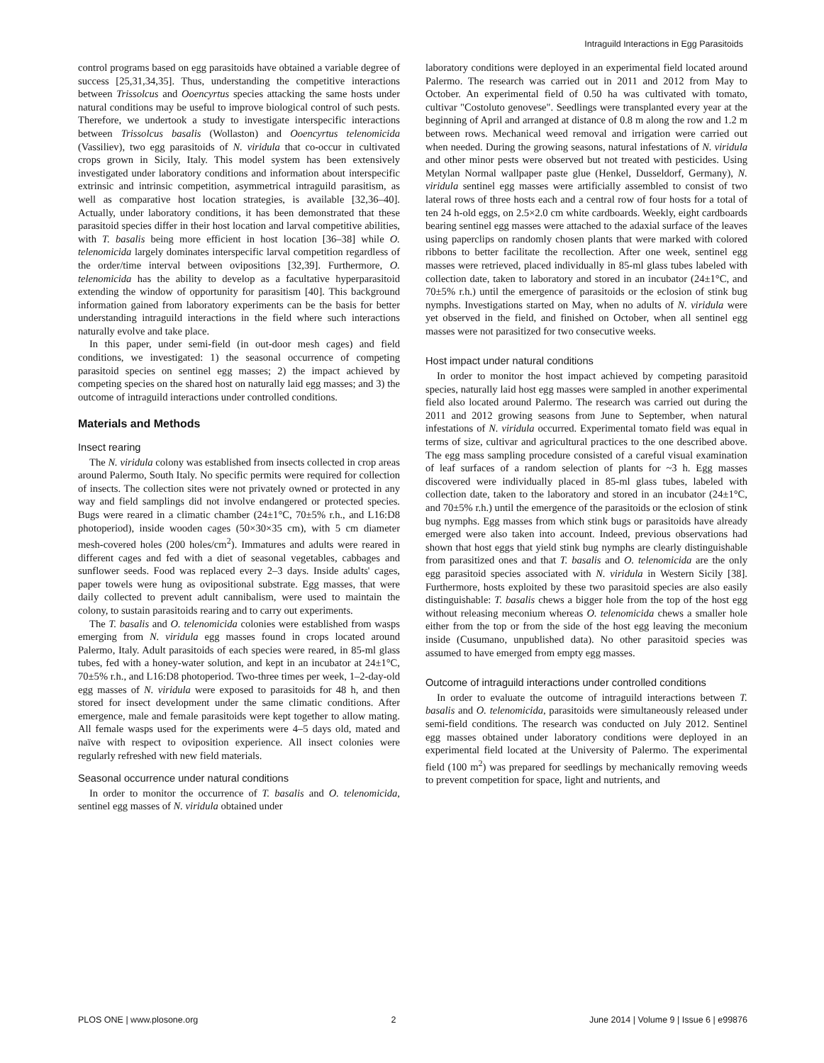Intraguild Interactions in Egg Parasitoids
control programs based on egg parasitoids have obtained a variable degree of success [25,31,34,35]. Thus, understanding the competitive interactions between Trissolcus and Ooencyrtus species attacking the same hosts under natural conditions may be useful to improve biological control of such pests. Therefore, we undertook a study to investigate interspecific interactions between Trissolcus basalis (Wollaston) and Ooencyrtus telenomicida (Vassiliev), two egg parasitoids of N. viridula that co-occur in cultivated crops grown in Sicily, Italy. This model system has been extensively investigated under laboratory conditions and information about interspecific extrinsic and intrinsic competition, asymmetrical intraguild parasitism, as well as comparative host location strategies, is available [32,36–40]. Actually, under laboratory conditions, it has been demonstrated that these parasitoid species differ in their host location and larval competitive abilities, with T. basalis being more efficient in host location [36–38] while O. telenomicida largely dominates interspecific larval competition regardless of the order/time interval between ovipositions [32,39]. Furthermore, O. telenomicida has the ability to develop as a facultative hyperparasitoid extending the window of opportunity for parasitism [40]. This background information gained from laboratory experiments can be the basis for better understanding intraguild interactions in the field where such interactions naturally evolve and take place.
In this paper, under semi-field (in out-door mesh cages) and field conditions, we investigated: 1) the seasonal occurrence of competing parasitoid species on sentinel egg masses; 2) the impact achieved by competing species on the shared host on naturally laid egg masses; and 3) the outcome of intraguild interactions under controlled conditions.
Materials and Methods
Insect rearing
The N. viridula colony was established from insects collected in crop areas around Palermo, South Italy. No specific permits were required for collection of insects. The collection sites were not privately owned or protected in any way and field samplings did not involve endangered or protected species. Bugs were reared in a climatic chamber (24±1°C, 70±5% r.h., and L16:D8 photoperiod), inside wooden cages (50×30×35 cm), with 5 cm diameter mesh-covered holes (200 holes/cm<sup>2</sup>). Immatures and adults were reared in different cages and fed with a diet of seasonal vegetables, cabbages and sunflower seeds. Food was replaced every 2–3 days. Inside adults' cages, paper towels were hung as ovipositional substrate. Egg masses, that were daily collected to prevent adult cannibalism, were used to maintain the colony, to sustain parasitoids rearing and to carry out experiments.
The T. basalis and O. telenomicida colonies were established from wasps emerging from N. viridula egg masses found in crops located around Palermo, Italy. Adult parasitoids of each species were reared, in 85-ml glass tubes, fed with a honey-water solution, and kept in an incubator at 24±1°C, 70±5% r.h., and L16:D8 photoperiod. Two-three times per week, 1–2-day-old egg masses of N. viridula were exposed to parasitoids for 48 h, and then stored for insect development under the same climatic conditions. After emergence, male and female parasitoids were kept together to allow mating. All female wasps used for the experiments were 4–5 days old, mated and naïve with respect to oviposition experience. All insect colonies were regularly refreshed with new field materials.
Seasonal occurrence under natural conditions
In order to monitor the occurrence of T. basalis and O. telenomicida, sentinel egg masses of N. viridula obtained under
laboratory conditions were deployed in an experimental field located around Palermo. The research was carried out in 2011 and 2012 from May to October. An experimental field of 0.50 ha was cultivated with tomato, cultivar "Costoluto genovese". Seedlings were transplanted every year at the beginning of April and arranged at distance of 0.8 m along the row and 1.2 m between rows. Mechanical weed removal and irrigation were carried out when needed. During the growing seasons, natural infestations of N. viridula and other minor pests were observed but not treated with pesticides. Using Metylan Normal wallpaper paste glue (Henkel, Dusseldorf, Germany), N. viridula sentinel egg masses were artificially assembled to consist of two lateral rows of three hosts each and a central row of four hosts for a total of ten 24 h-old eggs, on 2.5×2.0 cm white cardboards. Weekly, eight cardboards bearing sentinel egg masses were attached to the adaxial surface of the leaves using paperclips on randomly chosen plants that were marked with colored ribbons to better facilitate the recollection. After one week, sentinel egg masses were retrieved, placed individually in 85-ml glass tubes labeled with collection date, taken to laboratory and stored in an incubator (24±1°C, and 70±5% r.h.) until the emergence of parasitoids or the eclosion of stink bug nymphs. Investigations started on May, when no adults of N. viridula were yet observed in the field, and finished on October, when all sentinel egg masses were not parasitized for two consecutive weeks.
Host impact under natural conditions
In order to monitor the host impact achieved by competing parasitoid species, naturally laid host egg masses were sampled in another experimental field also located around Palermo. The research was carried out during the 2011 and 2012 growing seasons from June to September, when natural infestations of N. viridula occurred. Experimental tomato field was equal in terms of size, cultivar and agricultural practices to the one described above. The egg mass sampling procedure consisted of a careful visual examination of leaf surfaces of a random selection of plants for ~3 h. Egg masses discovered were individually placed in 85-ml glass tubes, labeled with collection date, taken to the laboratory and stored in an incubator (24±1°C, and 70±5% r.h.) until the emergence of the parasitoids or the eclosion of stink bug nymphs. Egg masses from which stink bugs or parasitoids have already emerged were also taken into account. Indeed, previous observations had shown that host eggs that yield stink bug nymphs are clearly distinguishable from parasitized ones and that T. basalis and O. telenomicida are the only egg parasitoid species associated with N. viridula in Western Sicily [38]. Furthermore, hosts exploited by these two parasitoid species are also easily distinguishable: T. basalis chews a bigger hole from the top of the host egg without releasing meconium whereas O. telenomicida chews a smaller hole either from the top or from the side of the host egg leaving the meconium inside (Cusumano, unpublished data). No other parasitoid species was assumed to have emerged from empty egg masses.
Outcome of intraguild interactions under controlled conditions
In order to evaluate the outcome of intraguild interactions between T. basalis and O. telenomicida, parasitoids were simultaneously released under semi-field conditions. The research was conducted on July 2012. Sentinel egg masses obtained under laboratory conditions were deployed in an experimental field located at the University of Palermo. The experimental field (100 m<sup>2</sup>) was prepared for seedlings by mechanically removing weeds to prevent competition for space, light and nutrients, and
PLOS ONE | www.plosone.org 2 June 2014 | Volume 9 | Issue 6 | e99876